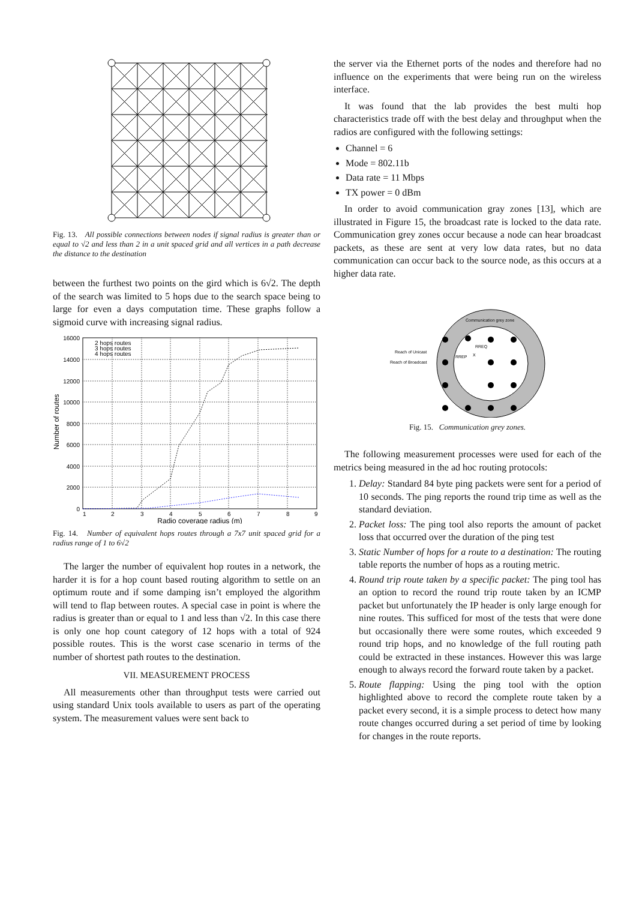Fig. 13. All possible connections between nodes if signal radius is greater than or equal to √2 and less than 2 in a unit spaced grid and all vertices in a path decrease the distance to the destination
between the furthest two points on the gird which is 6√2. The depth of the search was limited to 5 hops due to the search space being to large for even a days computation time. These graphs follow a sigmoid curve with increasing signal radius.
16000
14000
12000
10000
8000
6000
4000
2000
0
1
2
3
4
5
6
7
8
9
Radio coverage radius (m)
Number of routes
2 hops routes
3 hops routes
4 hops routes
Fig. 14. Number of equivalent hops routes through a 7x7 unit spaced grid for a radius range of 1 to 6√2
The larger the number of equivalent hop routes in a network, the harder it is for a hop count based routing algorithm to settle on an optimum route and if some damping isn’t employed the algorithm will tend to flap between routes. A special case in point is where the radius is greater than or equal to 1 and less than √2. In this case there is only one hop count category of 12 hops with a total of 924 possible routes. This is the worst case scenario in terms of the number of shortest path routes to the destination.
VII. MEASUREMENT PROCESS
All measurements other than throughput tests were carried out using standard Unix tools available to users as part of the operating system. The measurement values were sent back to
the server via the Ethernet ports of the nodes and therefore had no influence on the experiments that were being run on the wireless interface.
It was found that the lab provides the best multi hop characteristics trade off with the best delay and throughput when the radios are configured with the following settings:
Channel = 6
Mode = 802.11b
Data rate = 11 Mbps
TX power = 0 dBm
In order to avoid communication gray zones [13], which are illustrated in Figure 15, the broadcast rate is locked to the data rate. Communication grey zones occur because a node can hear broadcast packets, as these are sent at very low data rates, but no data communication can occur back to the source node, as this occurs at a higher data rate.
Communication grey zone
Reach of Unicast
Reach of Broadcast
RREQ
RREP
X
Fig. 15. Communication grey zones.
The following measurement processes were used for each of the metrics being measured in the ad hoc routing protocols:
1. Delay: Standard 84 byte ping packets were sent for a period of 10 seconds. The ping reports the round trip time as well as the standard deviation.
2. Packet loss: The ping tool also reports the amount of packet loss that occurred over the duration of the ping test
3. Static Number of hops for a route to a destination: The routing table reports the number of hops as a routing metric.
4. Round trip route taken by a specific packet: The ping tool has an option to record the round trip route taken by an ICMP packet but unfortunately the IP header is only large enough for nine routes. This sufficed for most of the tests that were done but occasionally there were some routes, which exceeded 9 round trip hops, and no knowledge of the full routing path could be extracted in these instances. However this was large enough to always record the forward route taken by a packet.
5. Route flapping: Using the ping tool with the option highlighted above to record the complete route taken by a packet every second, it is a simple process to detect how many route changes occurred during a set period of time by looking for changes in the route reports.